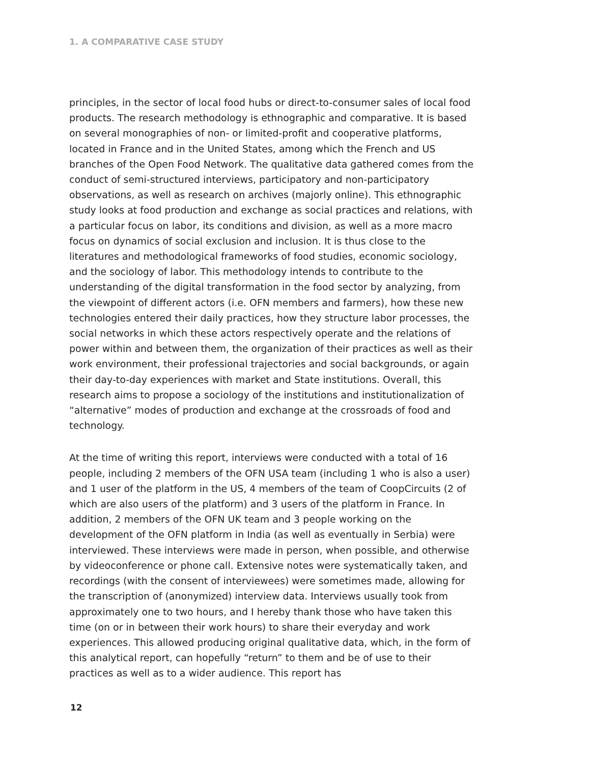1. A COMPARATIVE CASE STUDY
principles, in the sector of local food hubs or direct-to-consumer sales of local food products. The research methodology is ethnographic and comparative. It is based on several monographies of non- or limited-profit and cooperative platforms, located in France and in the United States, among which the French and US branches of the Open Food Network. The qualitative data gathered comes from the conduct of semi-structured interviews, participatory and non-participatory observations, as well as research on archives (majorly online). This ethnographic study looks at food production and exchange as social practices and relations, with a particular focus on labor, its conditions and division, as well as a more macro focus on dynamics of social exclusion and inclusion. It is thus close to the literatures and methodological frameworks of food studies, economic sociology, and the sociology of labor. This methodology intends to contribute to the understanding of the digital transformation in the food sector by analyzing, from the viewpoint of different actors (i.e. OFN members and farmers), how these new technologies entered their daily practices, how they structure labor processes, the social networks in which these actors respectively operate and the relations of power within and between them, the organization of their practices as well as their work environment, their professional trajectories and social backgrounds, or again their day-to-day experiences with market and State institutions. Overall, this research aims to propose a sociology of the institutions and institutionalization of “alternative” modes of production and exchange at the crossroads of food and technology.
At the time of writing this report, interviews were conducted with a total of 16 people, including 2 members of the OFN USA team (including 1 who is also a user) and 1 user of the platform in the US, 4 members of the team of CoopCircuits (2 of which are also users of the platform) and 3 users of the platform in France. In addition, 2 members of the OFN UK team and 3 people working on the development of the OFN platform in India (as well as eventually in Serbia) were interviewed. These interviews were made in person, when possible, and otherwise by videoconference or phone call. Extensive notes were systematically taken, and recordings (with the consent of interviewees) were sometimes made, allowing for the transcription of (anonymized) interview data. Interviews usually took from approximately one to two hours, and I hereby thank those who have taken this time (on or in between their work hours) to share their everyday and work experiences. This allowed producing original qualitative data, which, in the form of this analytical report, can hopefully “return” to them and be of use to their practices as well as to a wider audience. This report has
12